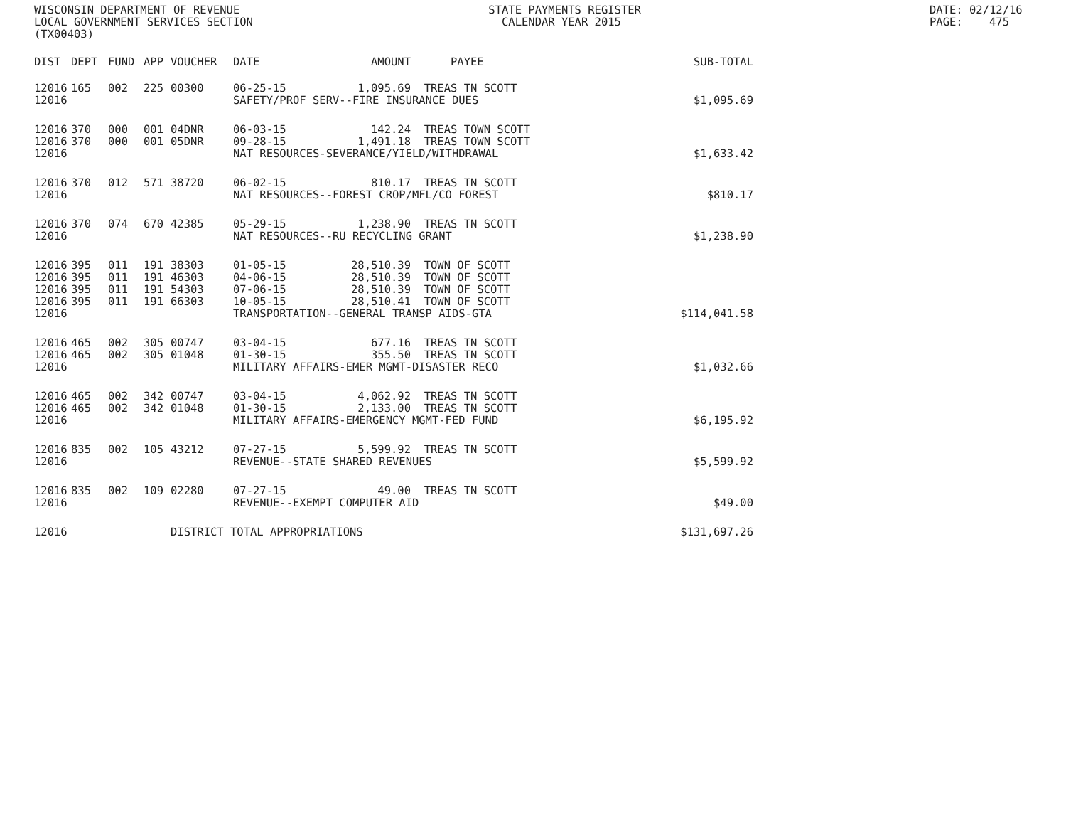WISCONSIN DEPARTMENT OF REVENUE LOCAL GOVERNMENT SERVICES SECTION (TX00403)
STATE PAYMENTS REGISTER CALENDAR YEAR 2015
DATE: 02/12/16 PAGE: 475
| DIST | DEPT | FUND | APP | VOUCHER | DATE | AMOUNT | PAYEE | SUB-TOTAL |
| --- | --- | --- | --- | --- | --- | --- | --- | --- |
| 12016 | 165 | 002 | 225 | 00300 | 06-25-15 | 1,095.69 | TREAS TN SCOTT | |
| 12016 | | | | | SAFETY/PROF SERV--FIRE INSURANCE DUES | | | $1,095.69 |
| 12016 | 370 | 000 | 001 | 04DNR | 06-03-15 | 142.24 | TREAS TOWN SCOTT | |
| 12016 | 370 | 000 | 001 | 05DNR | 09-28-15 | 1,491.18 | TREAS TOWN SCOTT | |
| 12016 | | | | | NAT RESOURCES-SEVERANCE/YIELD/WITHDRAWAL | | | $1,633.42 |
| 12016 | 370 | 012 | 571 | 38720 | 06-02-15 | 810.17 | TREAS TN SCOTT | |
| 12016 | | | | | NAT RESOURCES--FOREST CROP/MFL/CO FOREST | | | $810.17 |
| 12016 | 370 | 074 | 670 | 42385 | 05-29-15 | 1,238.90 | TREAS TN SCOTT | |
| 12016 | | | | | NAT RESOURCES--RU RECYCLING GRANT | | | $1,238.90 |
| 12016 | 395 | 011 | 191 | 38303 | 01-05-15 | 28,510.39 | TOWN OF SCOTT | |
| 12016 | 395 | 011 | 191 | 46303 | 04-06-15 | 28,510.39 | TOWN OF SCOTT | |
| 12016 | 395 | 011 | 191 | 54303 | 07-06-15 | 28,510.39 | TOWN OF SCOTT | |
| 12016 | 395 | 011 | 191 | 66303 | 10-05-15 | 28,510.41 | TOWN OF SCOTT | |
| 12016 | | | | | TRANSPORTATION--GENERAL TRANSP AIDS-GTA | | | $114,041.58 |
| 12016 | 465 | 002 | 305 | 00747 | 03-04-15 | 677.16 | TREAS TN SCOTT | |
| 12016 | 465 | 002 | 305 | 01048 | 01-30-15 | 355.50 | TREAS TN SCOTT | |
| 12016 | | | | | MILITARY AFFAIRS-EMER MGMT-DISASTER RECO | | | $1,032.66 |
| 12016 | 465 | 002 | 342 | 00747 | 03-04-15 | 4,062.92 | TREAS TN SCOTT | |
| 12016 | 465 | 002 | 342 | 01048 | 01-30-15 | 2,133.00 | TREAS TN SCOTT | |
| 12016 | | | | | MILITARY AFFAIRS-EMERGENCY MGMT-FED FUND | | | $6,195.92 |
| 12016 | 835 | 002 | 105 | 43212 | 07-27-15 | 5,599.92 | TREAS TN SCOTT | |
| 12016 | | | | | REVENUE--STATE SHARED REVENUES | | | $5,599.92 |
| 12016 | 835 | 002 | 109 | 02280 | 07-27-15 | 49.00 | TREAS TN SCOTT | |
| 12016 | | | | | REVENUE--EXEMPT COMPUTER AID | | | $49.00 |
| 12016 | | | | DISTRICT TOTAL APPROPRIATIONS | | | | $131,697.26 |